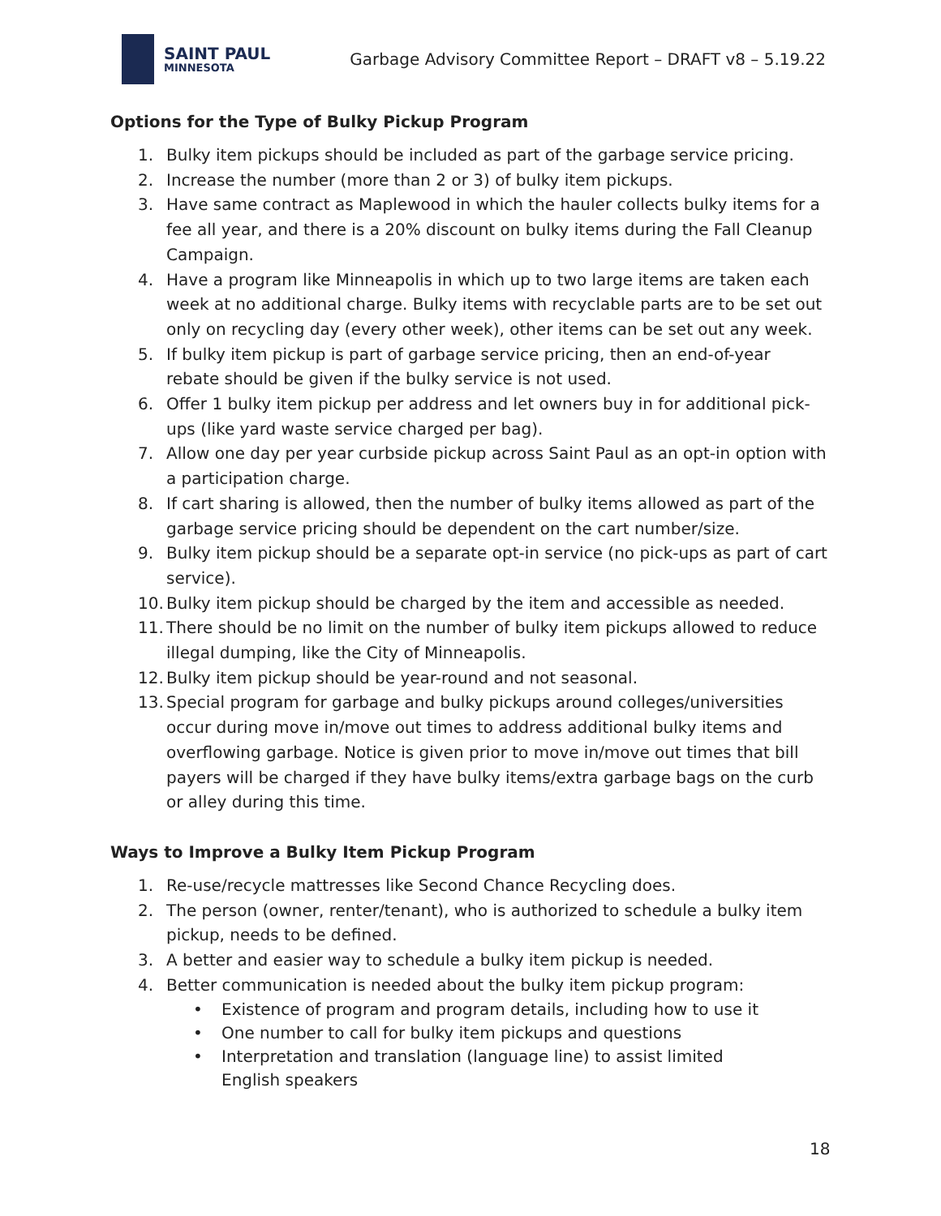SAINT PAUL
MINNESOTA
Garbage Advisory Committee Report – DRAFT v8 – 5.19.22
Options for the Type of Bulky Pickup Program
1. Bulky item pickups should be included as part of the garbage service pricing.
2. Increase the number (more than 2 or 3) of bulky item pickups.
3. Have same contract as Maplewood in which the hauler collects bulky items for a fee all year, and there is a 20% discount on bulky items during the Fall Cleanup Campaign.
4. Have a program like Minneapolis in which up to two large items are taken each week at no additional charge. Bulky items with recyclable parts are to be set out only on recycling day (every other week), other items can be set out any week.
5. If bulky item pickup is part of garbage service pricing, then an end-of-year rebate should be given if the bulky service is not used.
6. Offer 1 bulky item pickup per address and let owners buy in for additional pick-ups (like yard waste service charged per bag).
7. Allow one day per year curbside pickup across Saint Paul as an opt-in option with a participation charge.
8. If cart sharing is allowed, then the number of bulky items allowed as part of the garbage service pricing should be dependent on the cart number/size.
9. Bulky item pickup should be a separate opt-in service (no pick-ups as part of cart service).
10. Bulky item pickup should be charged by the item and accessible as needed.
11. There should be no limit on the number of bulky item pickups allowed to reduce illegal dumping, like the City of Minneapolis.
12. Bulky item pickup should be year-round and not seasonal.
13. Special program for garbage and bulky pickups around colleges/universities occur during move in/move out times to address additional bulky items and overflowing garbage. Notice is given prior to move in/move out times that bill payers will be charged if they have bulky items/extra garbage bags on the curb or alley during this time.
Ways to Improve a Bulky Item Pickup Program
1. Re-use/recycle mattresses like Second Chance Recycling does.
2. The person (owner, renter/tenant), who is authorized to schedule a bulky item pickup, needs to be defined.
3. A better and easier way to schedule a bulky item pickup is needed.
4. Better communication is needed about the bulky item pickup program:
• Existence of program and program details, including how to use it
• One number to call for bulky item pickups and questions
• Interpretation and translation (language line) to assist limited English speakers
18